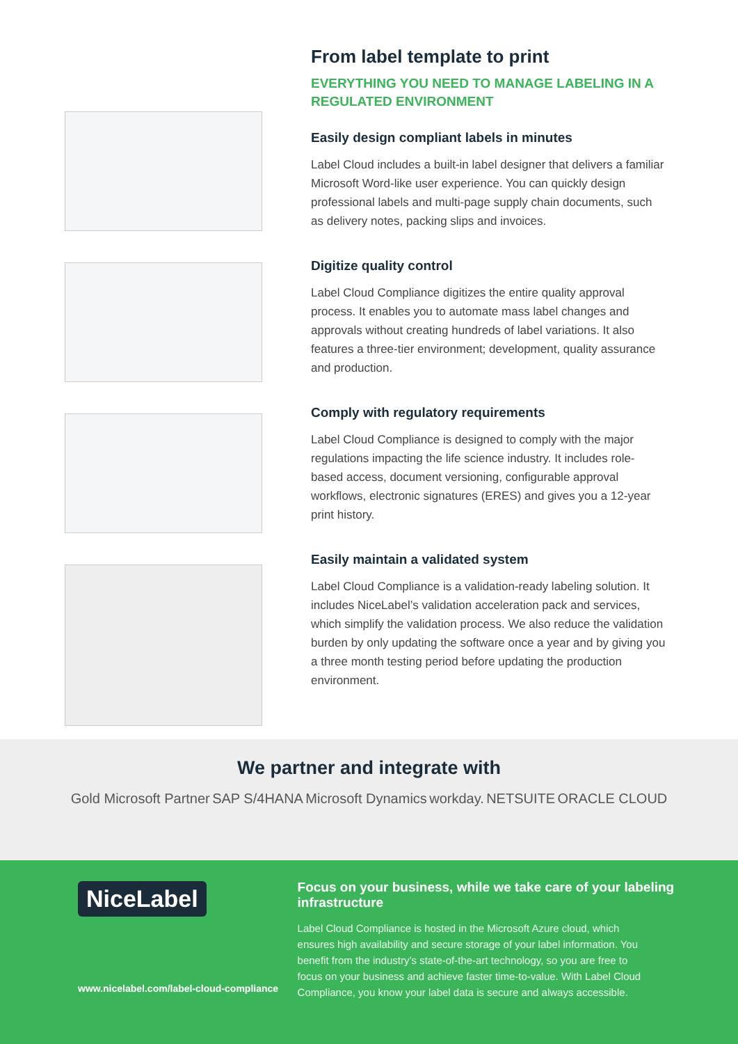From label template to print
EVERYTHING YOU NEED TO MANAGE LABELING IN A REGULATED ENVIRONMENT
Easily design compliant labels in minutes
Label Cloud includes a built-in label designer that delivers a familiar Microsoft Word-like user experience. You can quickly design professional labels and multi-page supply chain documents, such as delivery notes, packing slips and invoices.
Digitize quality control
Label Cloud Compliance digitizes the entire quality approval process. It enables you to automate mass label changes and approvals without creating hundreds of label variations. It also features a three-tier environment; development, quality assurance and production.
Comply with regulatory requirements
Label Cloud Compliance is designed to comply with the major regulations impacting the life science industry. It includes role-based access, document versioning, configurable approval workflows, electronic signatures (ERES) and gives you a 12-year print history.
Easily maintain a validated system
Label Cloud Compliance is a validation-ready labeling solution. It includes NiceLabel’s validation acceleration pack and services, which simplify the validation process. We also reduce the validation burden by only updating the software once a year and by giving you a three month testing period before updating the production environment.
We partner and integrate with
Gold Microsoft Partner SAP S/4HANA Microsoft Dynamics workday. NETSUITE ORACLE CLOUD
NiceLabel
www.nicelabel.com/label-cloud-compliance
Focus on your business, while we take care of your labeling infrastructure
Label Cloud Compliance is hosted in the Microsoft Azure cloud, which ensures high availability and secure storage of your label information. You benefit from the industry’s state-of-the-art technology, so you are free to focus on your business and achieve faster time-to-value. With Label Cloud Compliance, you know your label data is secure and always accessible.